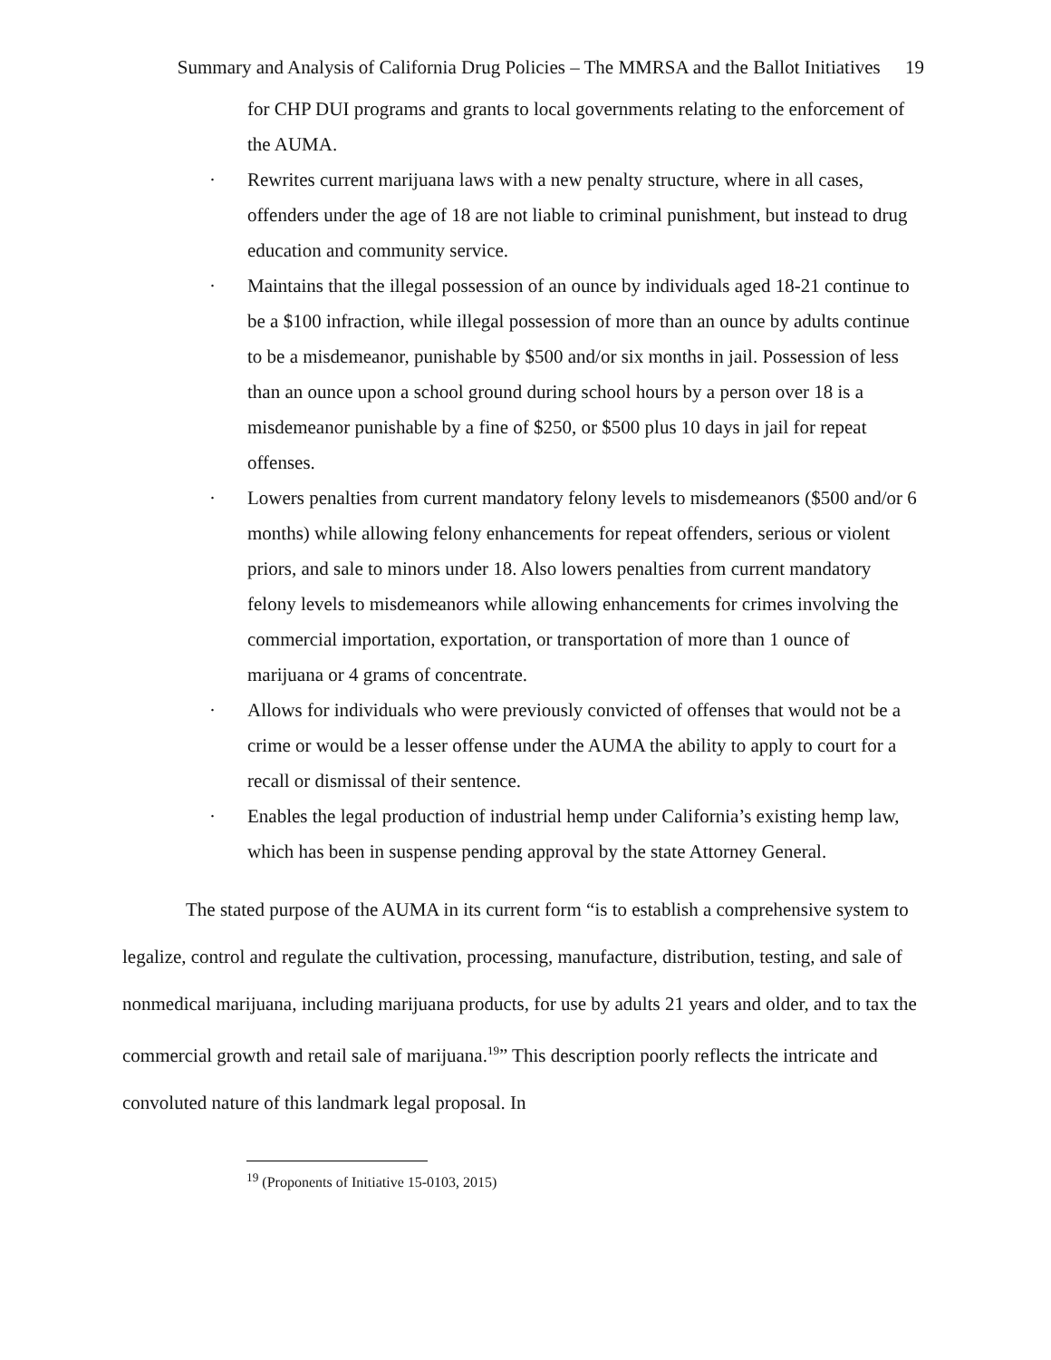Summary and Analysis of California Drug Policies – The MMRSA and the Ballot Initiatives 19
for CHP DUI programs and grants to local governments relating to the enforcement of the AUMA.
· Rewrites current marijuana laws with a new penalty structure, where in all cases, offenders under the age of 18 are not liable to criminal punishment, but instead to drug education and community service.
· Maintains that the illegal possession of an ounce by individuals aged 18-21 continue to be a $100 infraction, while illegal possession of more than an ounce by adults continue to be a misdemeanor, punishable by $500 and/or six months in jail. Possession of less than an ounce upon a school ground during school hours by a person over 18 is a misdemeanor punishable by a fine of $250, or $500 plus 10 days in jail for repeat offenses.
· Lowers penalties from current mandatory felony levels to misdemeanors ($500 and/or 6 months) while allowing felony enhancements for repeat offenders, serious or violent priors, and sale to minors under 18. Also lowers penalties from current mandatory felony levels to misdemeanors while allowing enhancements for crimes involving the commercial importation, exportation, or transportation of more than 1 ounce of marijuana or 4 grams of concentrate.
· Allows for individuals who were previously convicted of offenses that would not be a crime or would be a lesser offense under the AUMA the ability to apply to court for a recall or dismissal of their sentence.
· Enables the legal production of industrial hemp under California’s existing hemp law, which has been in suspense pending approval by the state Attorney General.
The stated purpose of the AUMA in its current form “is to establish a comprehensive system to legalize, control and regulate the cultivation, processing, manufacture, distribution, testing, and sale of nonmedical marijuana, including marijuana products, for use by adults 21 years and older, and to tax the commercial growth and retail sale of marijuana.<sup>19</sup>” This description poorly reflects the intricate and convoluted nature of this landmark legal proposal. In
<sup>19</sup> (Proponents of Initiative 15-0103, 2015)